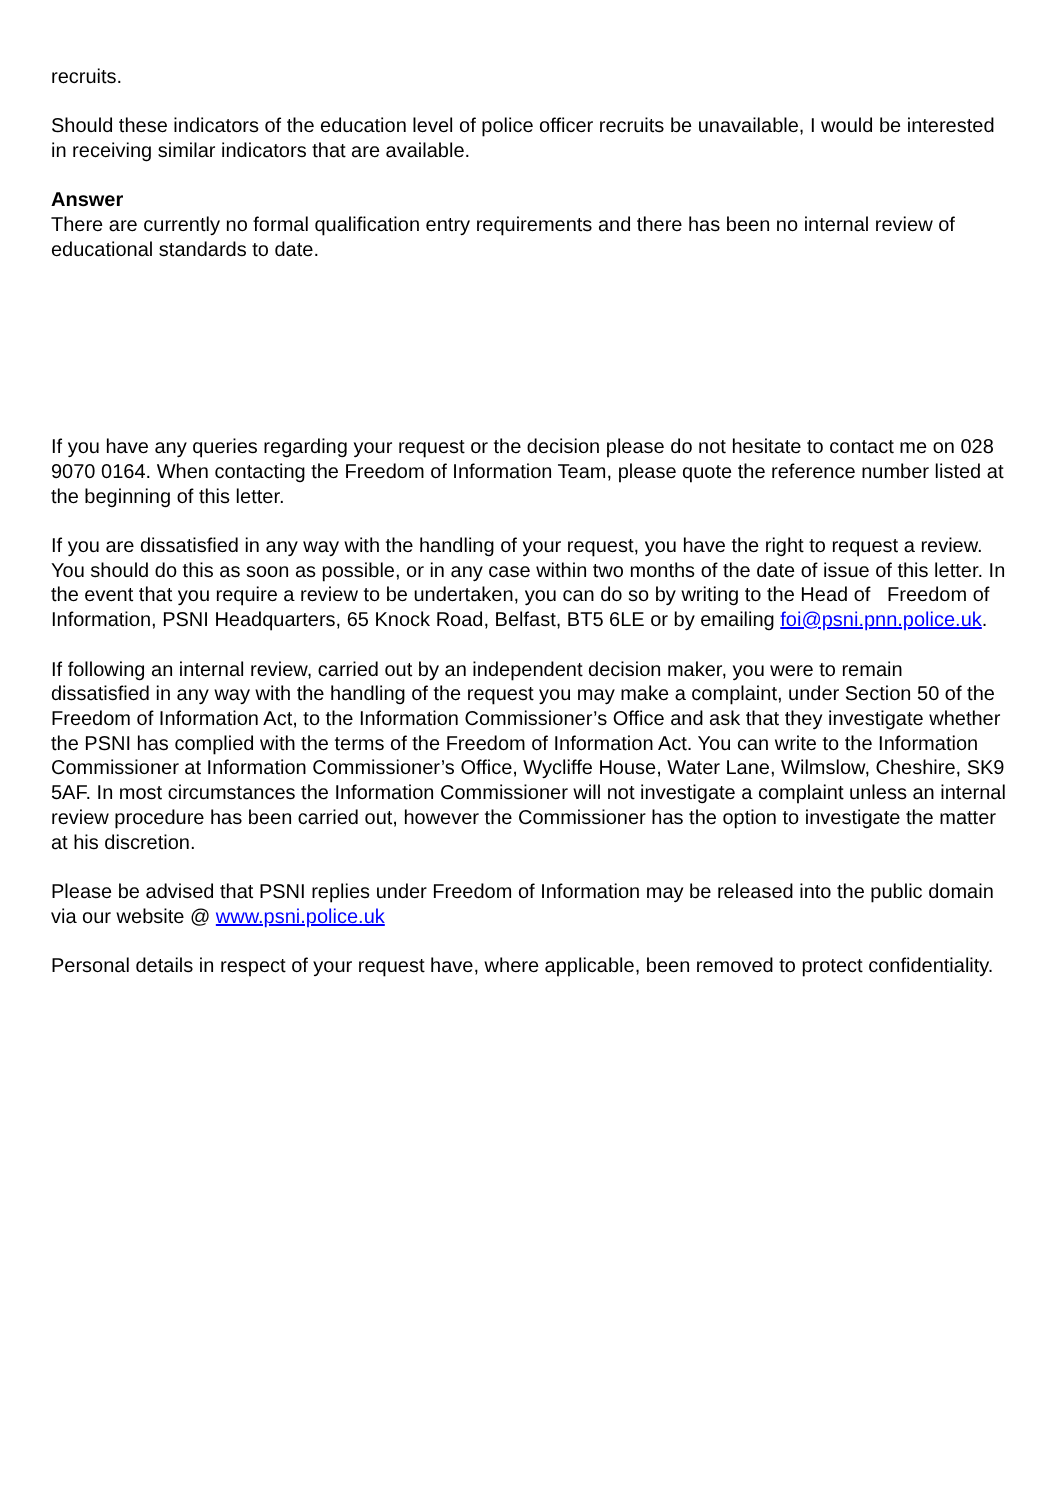recruits.
Should these indicators of the education level of police officer recruits be unavailable, I would be interested in receiving similar indicators that are available.
Answer
There are currently no formal qualification entry requirements and there has been no internal review of educational standards to date.
If you have any queries regarding your request or the decision please do not hesitate to contact me on 028 9070 0164. When contacting the Freedom of Information Team, please quote the reference number listed at the beginning of this letter.
If you are dissatisfied in any way with the handling of your request, you have the right to request a review. You should do this as soon as possible, or in any case within two months of the date of issue of this letter. In the event that you require a review to be undertaken, you can do so by writing to the Head of Freedom of Information, PSNI Headquarters, 65 Knock Road, Belfast, BT5 6LE or by emailing foi@psni.pnn.police.uk.
If following an internal review, carried out by an independent decision maker, you were to remain dissatisfied in any way with the handling of the request you may make a complaint, under Section 50 of the Freedom of Information Act, to the Information Commissioner’s Office and ask that they investigate whether the PSNI has complied with the terms of the Freedom of Information Act. You can write to the Information Commissioner at Information Commissioner’s Office, Wycliffe House, Water Lane, Wilmslow, Cheshire, SK9 5AF. In most circumstances the Information Commissioner will not investigate a complaint unless an internal review procedure has been carried out, however the Commissioner has the option to investigate the matter at his discretion.
Please be advised that PSNI replies under Freedom of Information may be released into the public domain via our website @ www.psni.police.uk
Personal details in respect of your request have, where applicable, been removed to protect confidentiality.